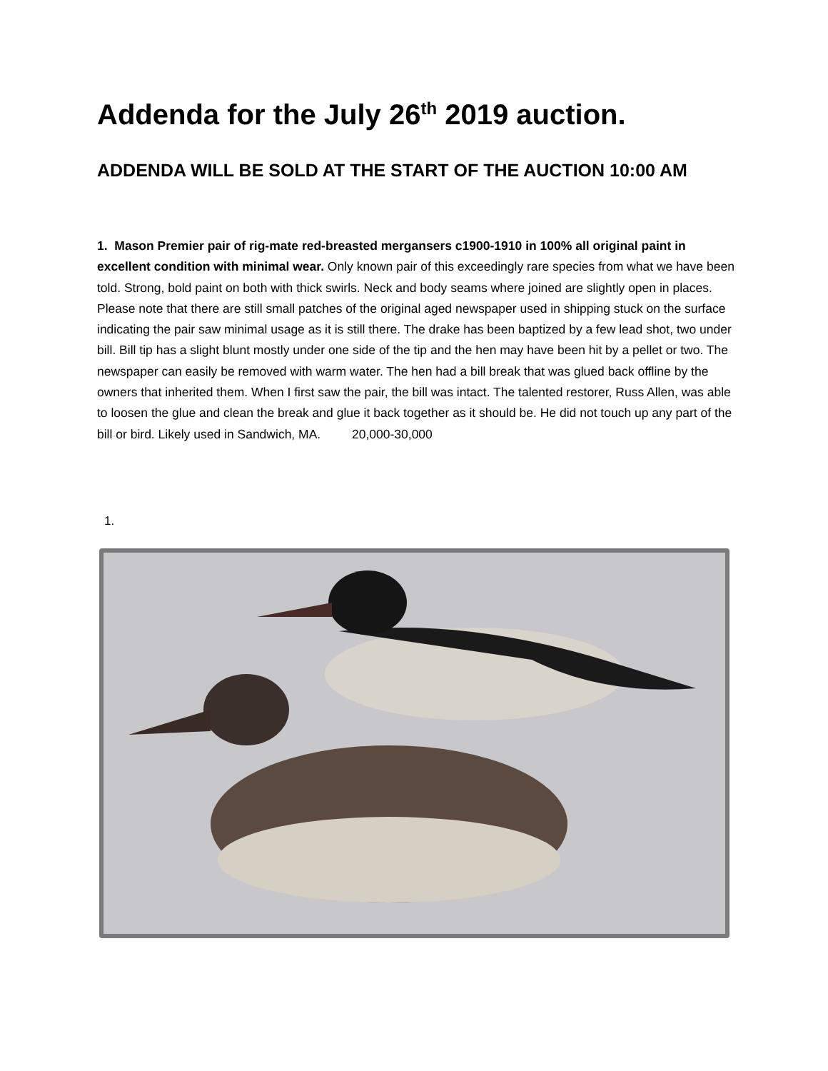Addenda for the July 26<sup>th</sup> 2019 auction.
ADDENDA WILL BE SOLD AT THE START OF THE AUCTION 10:00 AM
1. Mason Premier pair of rig-mate red-breasted mergansers c1900-1910 in 100% all original paint in excellent condition with minimal wear. Only known pair of this exceedingly rare species from what we have been told. Strong, bold paint on both with thick swirls. Neck and body seams where joined are slightly open in places. Please note that there are still small patches of the original aged newspaper used in shipping stuck on the surface indicating the pair saw minimal usage as it is still there. The drake has been baptized by a few lead shot, two under bill. Bill tip has a slight blunt mostly under one side of the tip and the hen may have been hit by a pellet or two. The newspaper can easily be removed with warm water. The hen had a bill break that was glued back offline by the owners that inherited them. When I first saw the pair, the bill was intact. The talented restorer, Russ Allen, was able to loosen the glue and clean the break and glue it back together as it should be. He did not touch up any part of the bill or bird. Likely used in Sandwich, MA. 20,000-30,000
1.